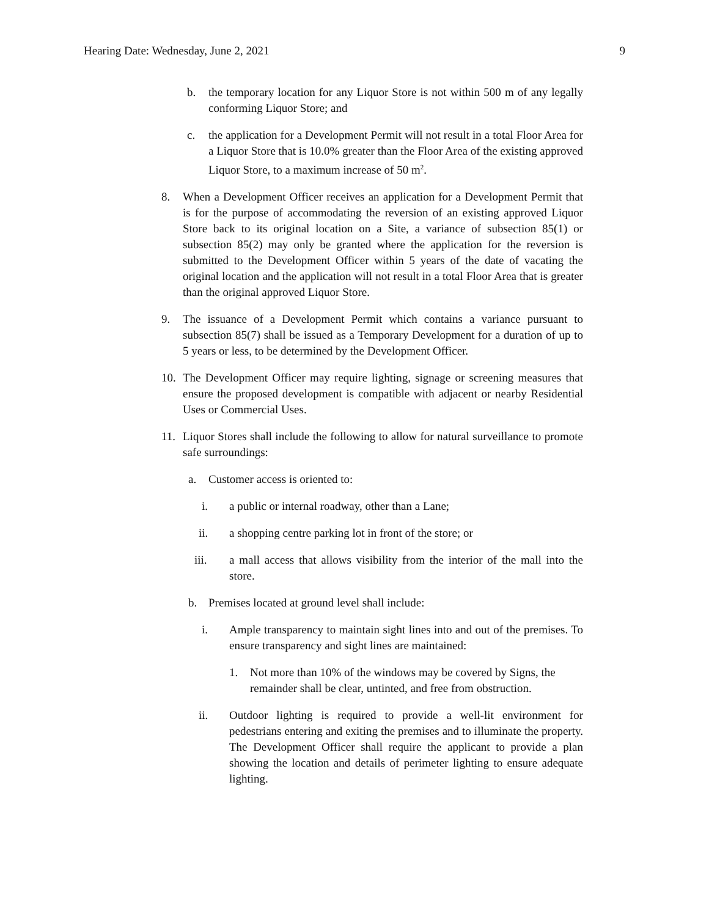Hearing Date: Wednesday, June 2, 2021 9
b. the temporary location for any Liquor Store is not within 500 m of any legally conforming Liquor Store; and
c. the application for a Development Permit will not result in a total Floor Area for a Liquor Store that is 10.0% greater than the Floor Area of the existing approved Liquor Store, to a maximum increase of 50 m<sup>2</sup>.
8. When a Development Officer receives an application for a Development Permit that is for the purpose of accommodating the reversion of an existing approved Liquor Store back to its original location on a Site, a variance of subsection 85(1) or subsection 85(2) may only be granted where the application for the reversion is submitted to the Development Officer within 5 years of the date of vacating the original location and the application will not result in a total Floor Area that is greater than the original approved Liquor Store.
9. The issuance of a Development Permit which contains a variance pursuant to subsection 85(7) shall be issued as a Temporary Development for a duration of up to 5 years or less, to be determined by the Development Officer.
10. The Development Officer may require lighting, signage or screening measures that ensure the proposed development is compatible with adjacent or nearby Residential Uses or Commercial Uses.
11. Liquor Stores shall include the following to allow for natural surveillance to promote safe surroundings:
a. Customer access is oriented to:
i. a public or internal roadway, other than a Lane;
ii. a shopping centre parking lot in front of the store; or
iii. a mall access that allows visibility from the interior of the mall into the store.
b. Premises located at ground level shall include:
i. Ample transparency to maintain sight lines into and out of the premises. To ensure transparency and sight lines are maintained:
1. Not more than 10% of the windows may be covered by Signs, the remainder shall be clear, untinted, and free from obstruction.
ii. Outdoor lighting is required to provide a well-lit environment for pedestrians entering and exiting the premises and to illuminate the property. The Development Officer shall require the applicant to provide a plan showing the location and details of perimeter lighting to ensure adequate lighting.